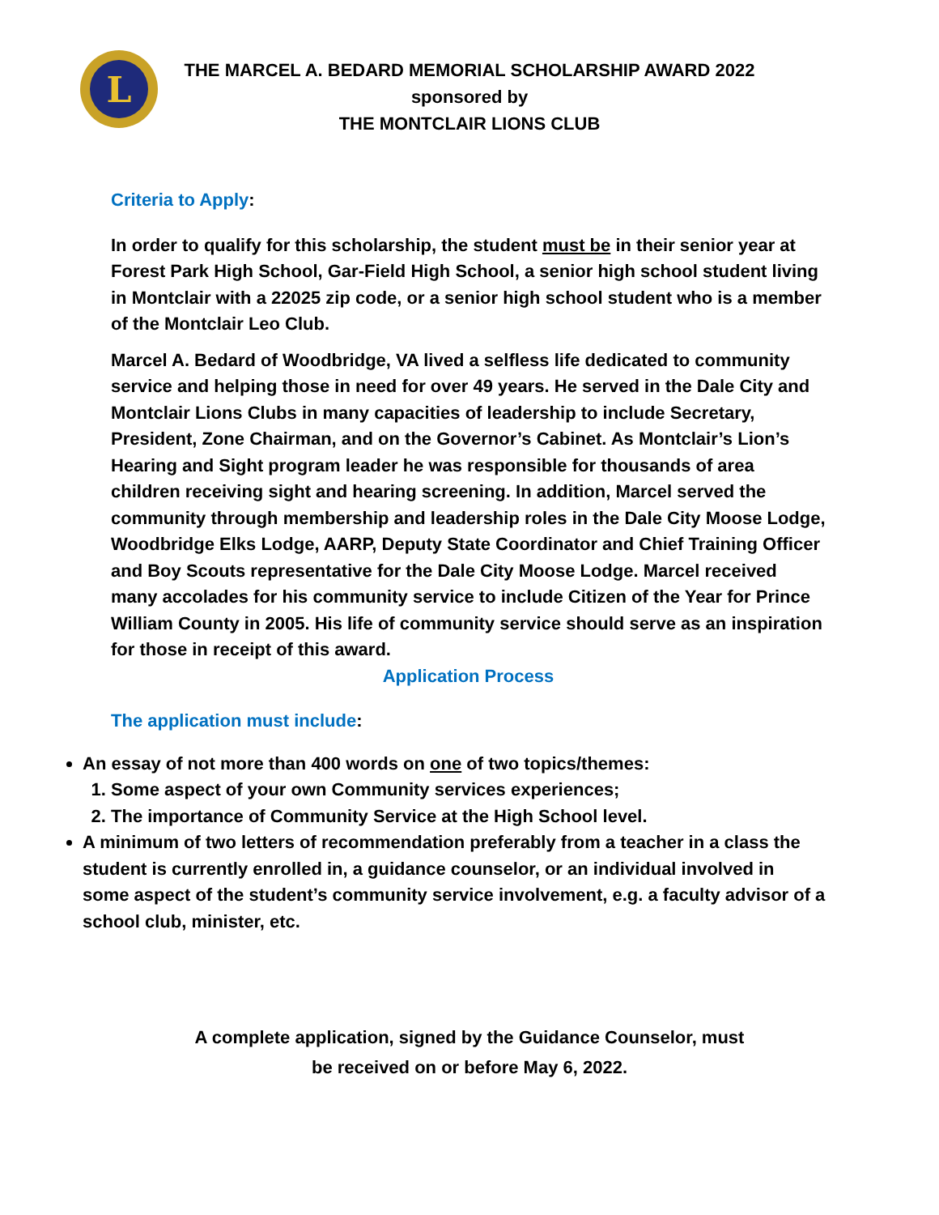L
THE MARCEL A. BEDARD MEMORIAL SCHOLARSHIP AWARD 2022
sponsored by
THE MONTCLAIR LIONS CLUB
Criteria to Apply:
In order to qualify for this scholarship, the student must be in their senior year at Forest Park High School, Gar-Field High School, a senior high school student living in Montclair with a 22025 zip code, or a senior high school student who is a member of the Montclair Leo Club.
Marcel A. Bedard of Woodbridge, VA lived a selfless life dedicated to community service and helping those in need for over 49 years. He served in the Dale City and Montclair Lions Clubs in many capacities of leadership to include Secretary, President, Zone Chairman, and on the Governor’s Cabinet. As Montclair’s Lion’s Hearing and Sight program leader he was responsible for thousands of area children receiving sight and hearing screening. In addition, Marcel served the community through membership and leadership roles in the Dale City Moose Lodge, Woodbridge Elks Lodge, AARP, Deputy State Coordinator and Chief Training Officer and Boy Scouts representative for the Dale City Moose Lodge. Marcel received many accolades for his community service to include Citizen of the Year for Prince William County in 2005. His life of community service should serve as an inspiration for those in receipt of this award.
Application Process
The application must include:
An essay of not more than 400 words on one of two topics/themes:
1. Some aspect of your own Community services experiences;
2. The importance of Community Service at the High School level.
A minimum of two letters of recommendation preferably from a teacher in a class the student is currently enrolled in, a guidance counselor, or an individual involved in some aspect of the student’s community service involvement, e.g. a faculty advisor of a school club, minister, etc.
A complete application, signed by the Guidance Counselor, must
be received on or before May 6, 2022.